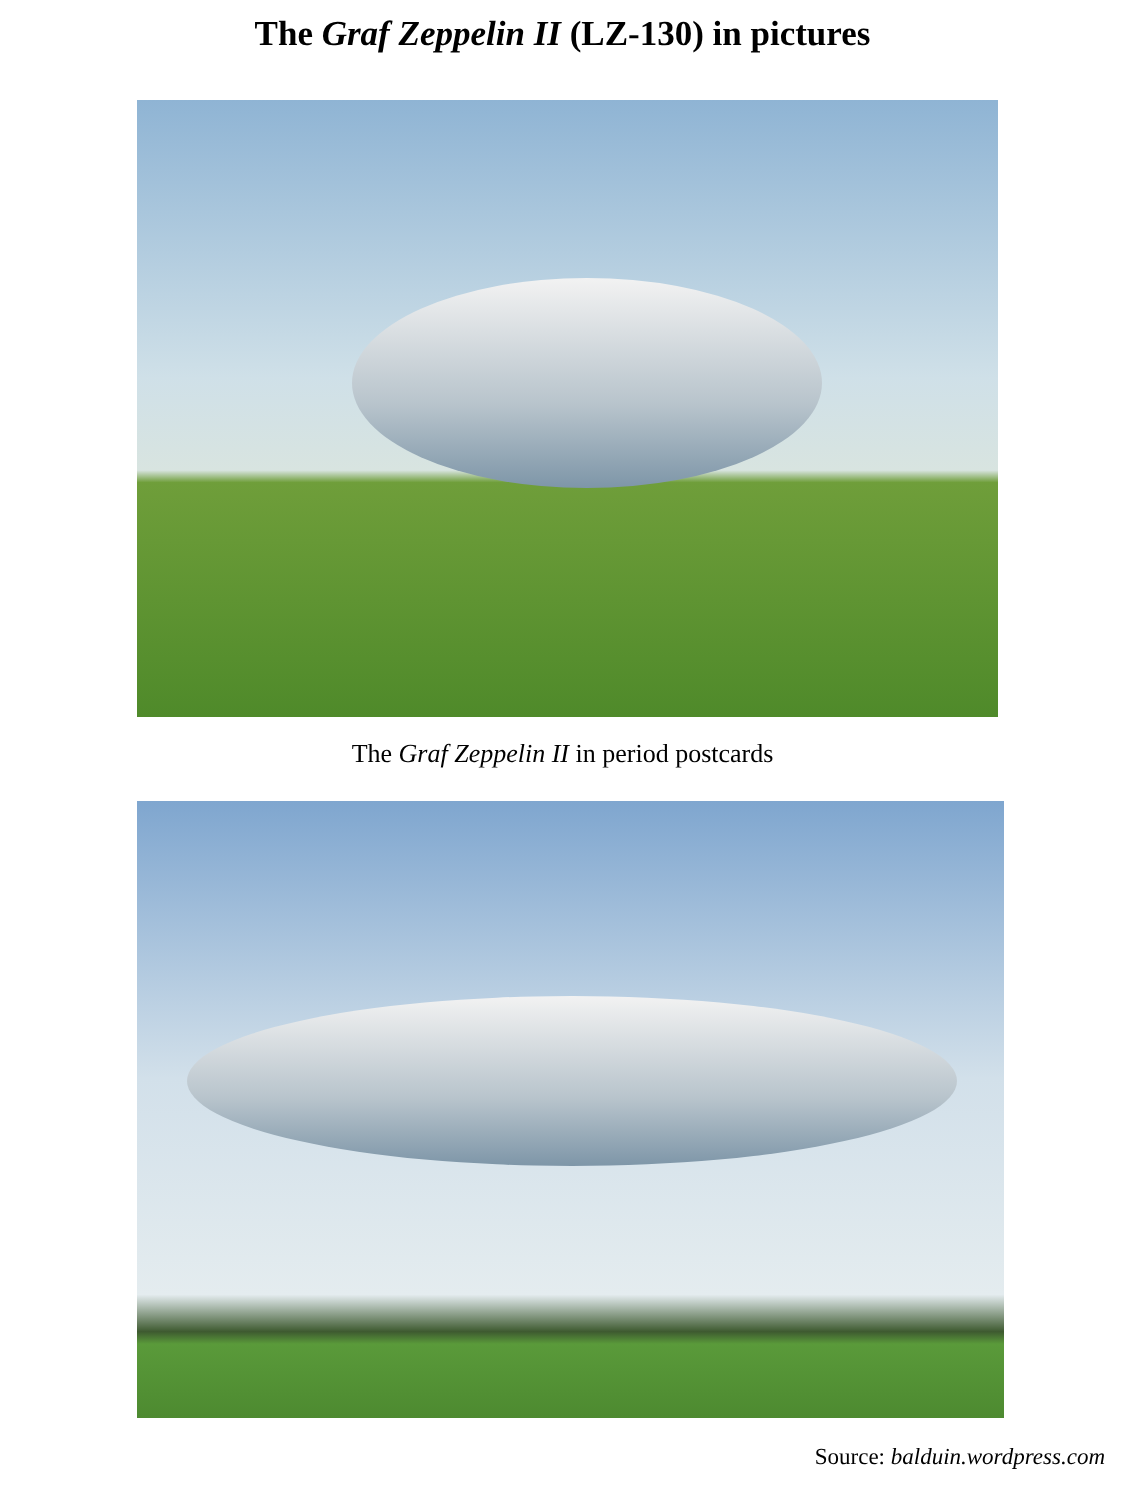The Graf Zeppelin II (LZ-130) in pictures
The Graf Zeppelin II in period postcards
Source: balduin.wordpress.com